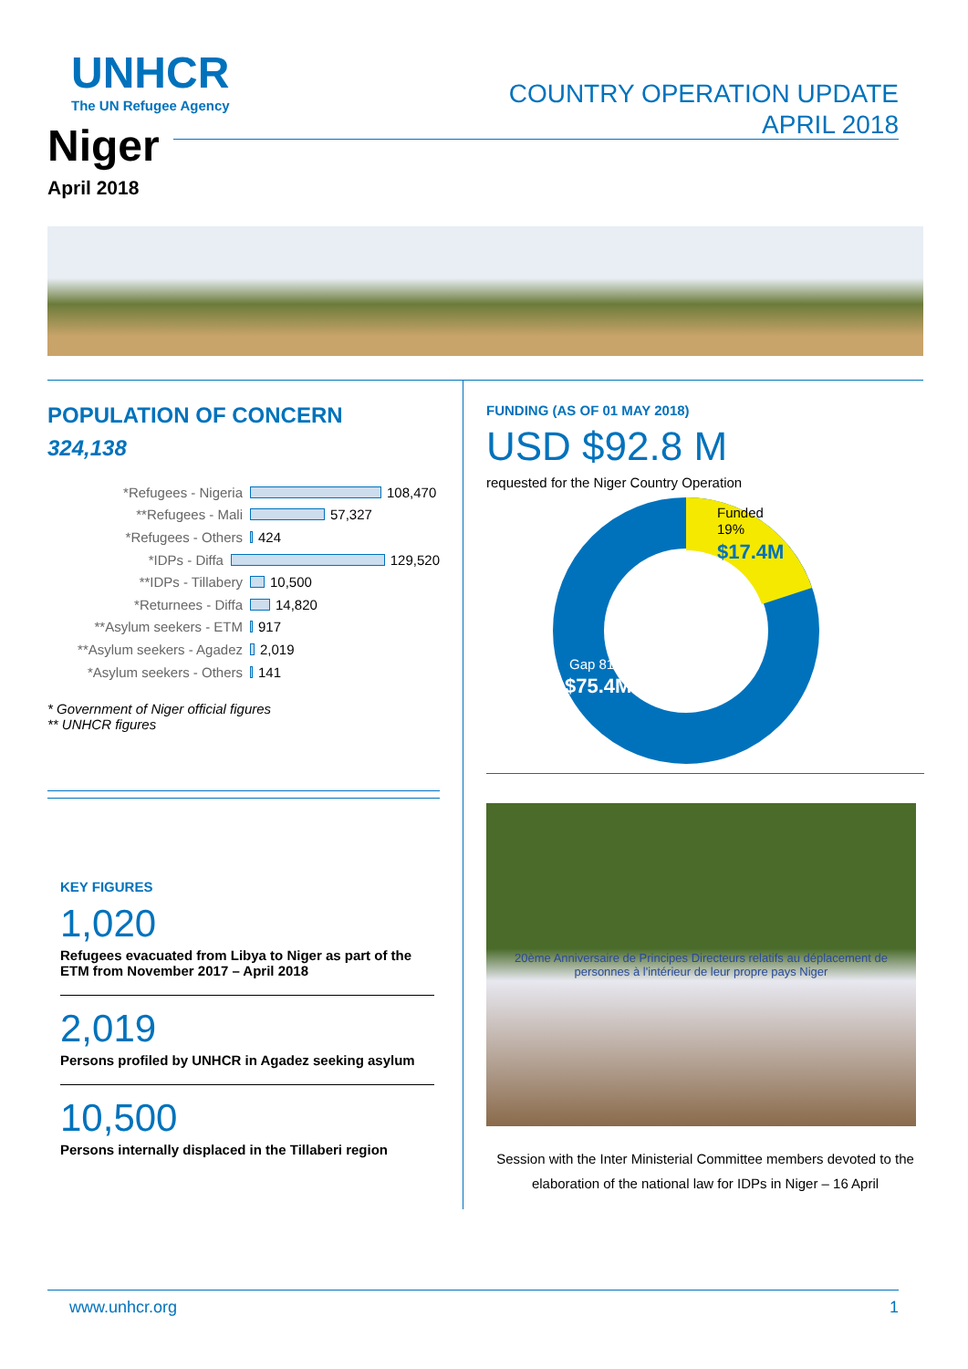UNHCR
The UN Refugee Agency
COUNTRY OPERATION UPDATE
APRIL 2018
Niger
April 2018
POPULATION OF CONCERN
324,138
*Refugees - Nigeria 108,470
**Refugees - Mali 57,327
*Refugees - Others 424
*IDPs - Diffa 129,520
**IDPs - Tillabery 10,500
*Returnees - Diffa 14,820
**Asylum seekers - ETM 917
**Asylum seekers - Agadez 2,019
*Asylum seekers - Others 141
* Government of Niger official figures
** UNHCR figures
KEY FIGURES
1,020
Refugees evacuated from Libya to Niger as part of the ETM from November 2017 – April 2018
2,019
Persons profiled by UNHCR in Agadez seeking asylum
10,500
Persons internally displaced in the Tillaberi region
FUNDING (AS OF 01 MAY 2018)
USD $92.8 M
requested for the Niger Country Operation
Funded
19%
$17.4M
Gap 81%
$75.4M
20ème Anniversaire de Principes Directeurs relatifs au déplacement de personnes à l'intérieur de leur propre pays Niger
Session with the Inter Ministerial Committee members devoted to the elaboration of the national law for IDPs in Niger – 16 April
www.unhcr.org 1